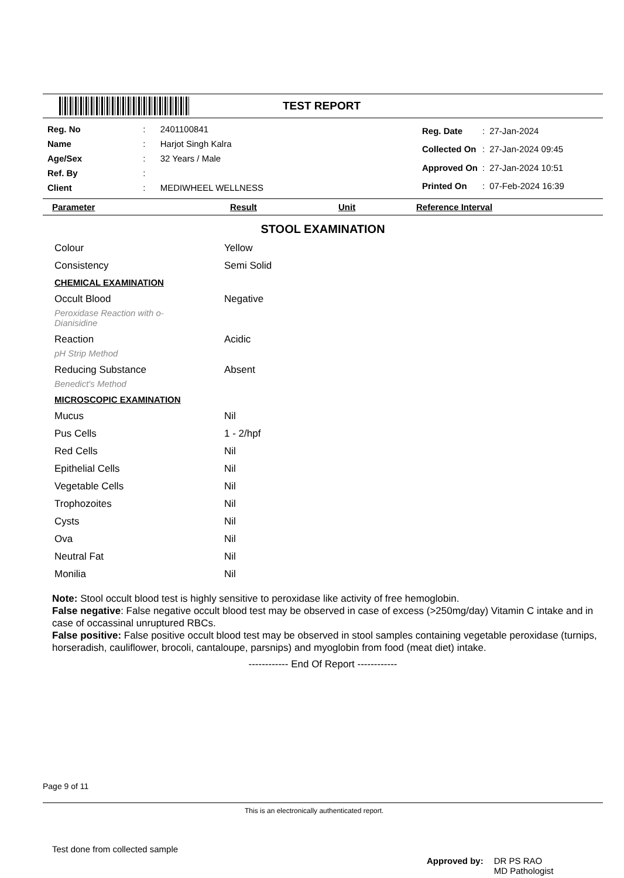TEST REPORT
| Reg. No | : | 2401100841 |
| Name | : | Harjot Singh Kalra |
| Age/Sex | : | 32 Years / Male |
| Ref. By | : | |
| Client | : | MEDIWHEEL WELLNESS |
| Reg. Date | : | 27-Jan-2024 |
| Collected On | : | 27-Jan-2024 09:45 |
| Approved On | : | 27-Jan-2024 10:51 |
| Printed On | : | 07-Feb-2024 16:39 |
Parameter Result Unit Reference Interval
STOOL EXAMINATION
| Colour | Yellow |
| Consistency | Semi Solid |
| CHEMICAL EXAMINATION | |
| Occult Blood | Negative |
| Peroxidase Reaction with o- Dianisidine | |
| Reaction | Acidic |
| pH Strip Method | |
| Reducing Substance | Absent |
| Benedict's Method | |
| MICROSCOPIC EXAMINATION | |
| Mucus | Nil |
| Pus Cells | 1 - 2/hpf |
| Red Cells | Nil |
| Epithelial Cells | Nil |
| Vegetable Cells | Nil |
| Trophozoites | Nil |
| Cysts | Nil |
| Ova | Nil |
| Neutral Fat | Nil |
| Monilia | Nil |
Note: Stool occult blood test is highly sensitive to peroxidase like activity of free hemoglobin.
False negative: False negative occult blood test may be observed in case of excess (>250mg/day) Vitamin C intake and in case of occassinal unruptured RBCs.
False positive: False positive occult blood test may be observed in stool samples containing vegetable peroxidase (turnips, horseradish, cauliflower, brocoli, cantaloupe, parsnips) and myoglobin from food (meat diet) intake.
------------ End Of Report ------------
Page 9 of 11
This is an electronically authenticated report.
Test done from collected sample
Approved by: DR PS RAO
MD Pathologist